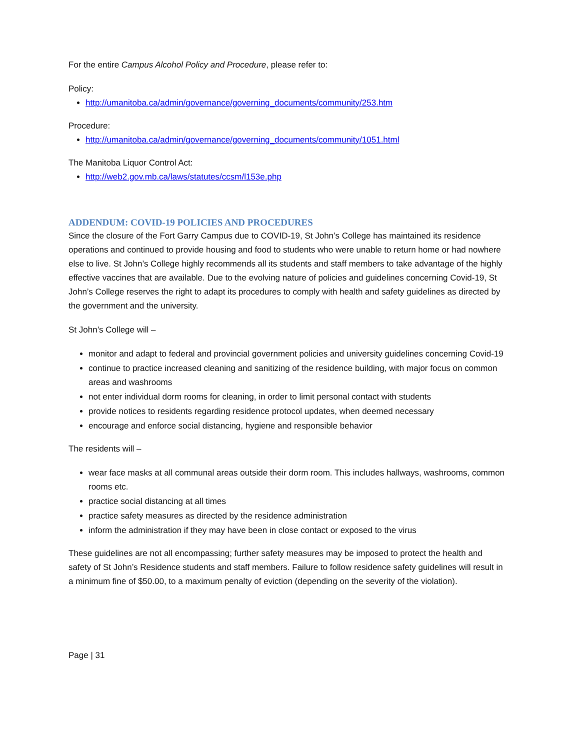For the entire Campus Alcohol Policy and Procedure, please refer to:
Policy:
http://umanitoba.ca/admin/governance/governing_documents/community/253.htm
Procedure:
http://umanitoba.ca/admin/governance/governing_documents/community/1051.html
The Manitoba Liquor Control Act:
http://web2.gov.mb.ca/laws/statutes/ccsm/l153e.php
ADDENDUM: COVID-19 POLICIES AND PROCEDURES
Since the closure of the Fort Garry Campus due to COVID-19, St John’s College has maintained its residence operations and continued to provide housing and food to students who were unable to return home or had nowhere else to live. St John’s College highly recommends all its students and staff members to take advantage of the highly effective vaccines that are available. Due to the evolving nature of policies and guidelines concerning Covid-19, St John’s College reserves the right to adapt its procedures to comply with health and safety guidelines as directed by the government and the university.
St John’s College will –
monitor and adapt to federal and provincial government policies and university guidelines concerning Covid-19
continue to practice increased cleaning and sanitizing of the residence building, with major focus on common areas and washrooms
not enter individual dorm rooms for cleaning, in order to limit personal contact with students
provide notices to residents regarding residence protocol updates, when deemed necessary
encourage and enforce social distancing, hygiene and responsible behavior
The residents will –
wear face masks at all communal areas outside their dorm room. This includes hallways, washrooms, common rooms etc.
practice social distancing at all times
practice safety measures as directed by the residence administration
inform the administration if they may have been in close contact or exposed to the virus
These guidelines are not all encompassing; further safety measures may be imposed to protect the health and safety of St John’s Residence students and staff members. Failure to follow residence safety guidelines will result in a minimum fine of $50.00, to a maximum penalty of eviction (depending on the severity of the violation).
Page | 31